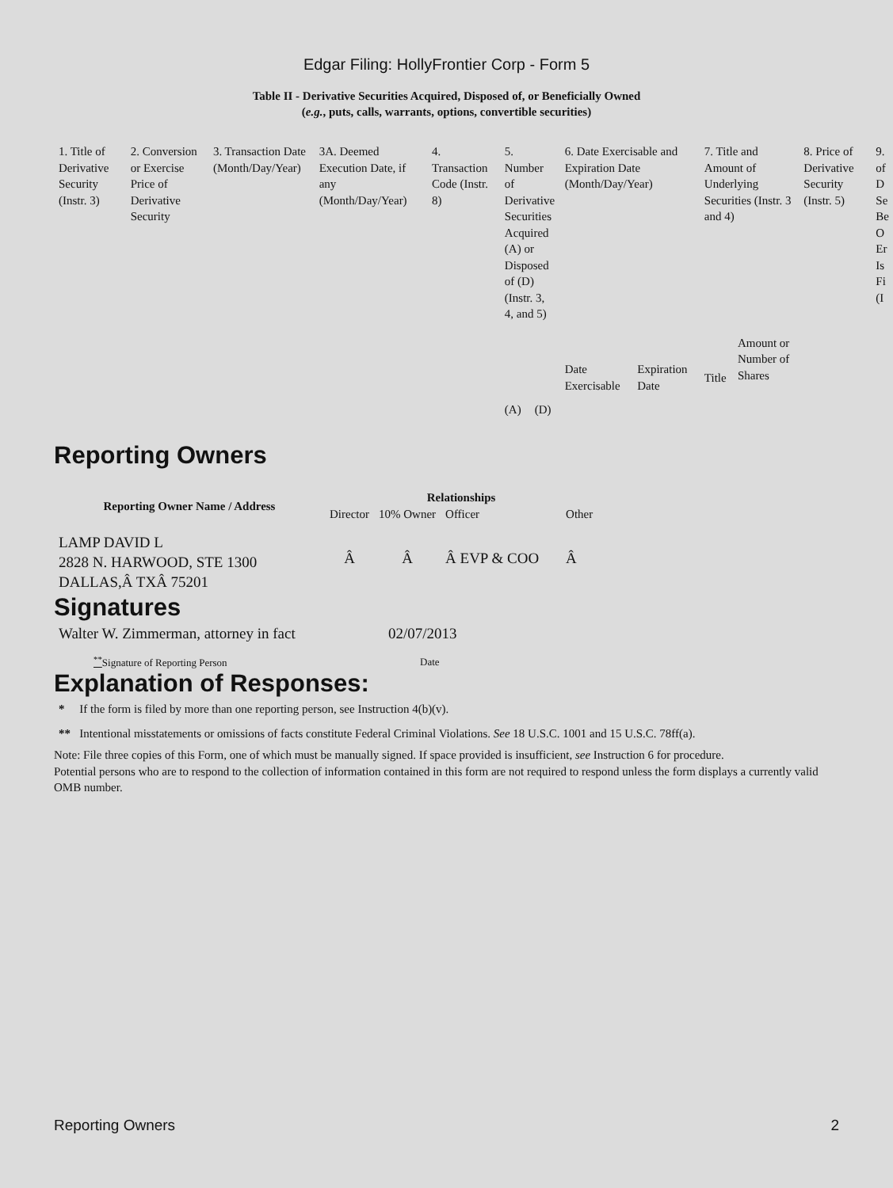Edgar Filing: HollyFrontier Corp - Form 5
Table II - Derivative Securities Acquired, Disposed of, or Beneficially Owned
(e.g., puts, calls, warrants, options, convertible securities)
| 1. Title of Derivative Security (Instr. 3) | 2. Conversion or Exercise Price of Derivative Security | 3. Transaction Date (Month/Day/Year) | 3A. Deemed Execution Date, if any (Month/Day/Year) | 4. Transaction Code (Instr. 8) | 5. Number of Derivative Securities Acquired (A) or Disposed of (D) (Instr. 3, 4, and 5) | | 6. Date Exercisable and Expiration Date (Month/Day/Year) | | 7. Title and Amount of Underlying Securities (Instr. 3 and 4) | | 8. Price of Derivative Security (Instr. 5) | 9. of D Se Be O Er Is Fi (I |
| | | | | | (A) | (D) | Date Exercisable | Expiration Date | Title | Amount or Number of Shares | | |
Reporting Owners
| Reporting Owner Name / Address | Relationships | | | |
| --- | --- | --- | --- | --- |
| | Director | 10% Owner | Officer | Other |
| LAMP DAVID L 2828 N. HARWOOD, STE 1300 DALLAS,Â TXÂ 75201 | Â | Â | Â EVP & COO | Â |
Signatures
| Walter W. Zimmerman, attorney in fact | 02/07/2013 |
| <sup>**</sup> Signature of Reporting Person | Date |
Explanation of Responses:
* If the form is filed by more than one reporting person, see Instruction 4(b)(v).
** Intentional misstatements or omissions of facts constitute Federal Criminal Violations. See 18 U.S.C. 1001 and 15 U.S.C. 78ff(a).
Note: File three copies of this Form, one of which must be manually signed. If space provided is insufficient, see Instruction 6 for procedure.
Potential persons who are to respond to the collection of information contained in this form are not required to respond unless the form displays a currently valid OMB number.
Reporting Owners 2